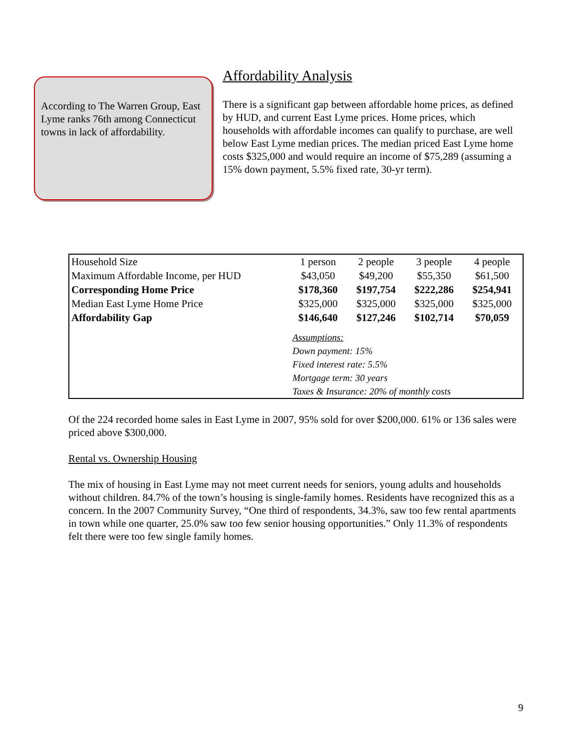According to The Warren Group, East Lyme ranks 76th among Connecticut towns in lack of affordability.
Affordability Analysis
There is a significant gap between affordable home prices, as defined by HUD, and current East Lyme prices. Home prices, which households with affordable incomes can qualify to purchase, are well below East Lyme median prices. The median priced East Lyme home costs $325,000 and would require an income of $75,289 (assuming a 15% down payment, 5.5% fixed rate, 30-yr term).
| Household Size | 1 person | 2 people | 3 people | 4 people |
| Maximum Affordable Income, per HUD | $43,050 | $49,200 | $55,350 | $61,500 |
| Corresponding Home Price | $178,360 | $197,754 | $222,286 | $254,941 |
| Median East Lyme Home Price | $325,000 | $325,000 | $325,000 | $325,000 |
| Affordability Gap | $146,640 | $127,246 | $102,714 | $70,059 |
| | Assumptions: Down payment: 15% Fixed interest rate: 5.5% Mortgage term: 30 years Taxes & Insurance: 20% of monthly costs | | | |
Of the 224 recorded home sales in East Lyme in 2007, 95% sold for over $200,000. 61% or 136 sales were priced above $300,000.
Rental vs. Ownership Housing
The mix of housing in East Lyme may not meet current needs for seniors, young adults and households without children. 84.7% of the town’s housing is single-family homes. Residents have recognized this as a concern. In the 2007 Community Survey, “One third of respondents, 34.3%, saw too few rental apartments in town while one quarter, 25.0% saw too few senior housing opportunities.” Only 11.3% of respondents felt there were too few single family homes.
9